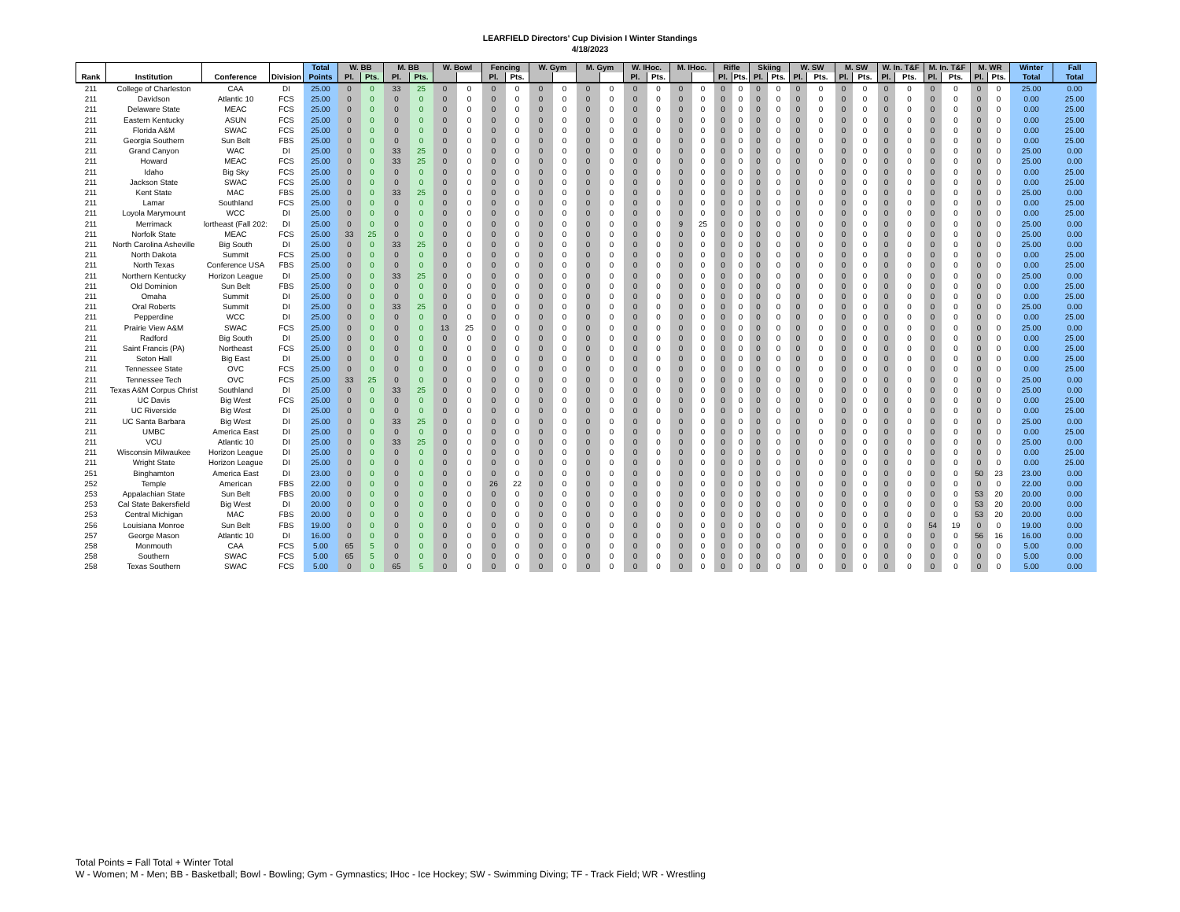LEARFIELD Directors' Cup Division I Winter Standings
4/18/2023
| | | | | Total | W. BB | | M. BB | | W. Bowl | | Fencing | | W. Gym | | M. Gym | | W. IHoc. | | M. IHoc. | | Rifle | | Skiing | | W. SW | | M. SW | | W. In. T&F | | M. In. T&F | | M. WR | | Winter | Fall |
| --- | --- | --- | --- | --- | --- | --- | --- | --- | --- | --- | --- | --- | --- | --- | --- | --- | --- | --- | --- | --- | --- | --- | --- | --- | --- | --- | --- | --- | --- | --- | --- | --- | --- | --- | --- | --- |
| Rank | Institution | Conference | Division | Points | Pl. | Pts. | Pl. | Pts. | | | Pl. | Pts. | | | | | Pl. | Pts. | | | Pl. | Pts. | Pl. | Pts. | Pl. | Pts. | Pl. | Pts. | Pl. | Pts. | Pl. | Pts. | Pl. | Pts. | Total | Total |
| 211 | College of Charleston | CAA | DI | 25.00 | 0 | 0 | 33 | 25 | 0 | 0 | 0 | 0 | 0 | 0 | 0 | 0 | 0 | 0 | 0 | 0 | 0 | 0 | 0 | 0 | 0 | 0 | 0 | 0 | 0 | 0 | 0 | 0 | 0 | 0 | 25.00 | 0.00 |
| 211 | Davidson | Atlantic 10 | FCS | 25.00 | 0 | 0 | 0 | 0 | 0 | 0 | 0 | 0 | 0 | 0 | 0 | 0 | 0 | 0 | 0 | 0 | 0 | 0 | 0 | 0 | 0 | 0 | 0 | 0 | 0 | 0 | 0 | 0 | 0 | 0 | 0.00 | 25.00 |
| 211 | Delaware State | MEAC | FCS | 25.00 | 0 | 0 | 0 | 0 | 0 | 0 | 0 | 0 | 0 | 0 | 0 | 0 | 0 | 0 | 0 | 0 | 0 | 0 | 0 | 0 | 0 | 0 | 0 | 0 | 0 | 0 | 0 | 0 | 0 | 0 | 0.00 | 25.00 |
| 211 | Eastern Kentucky | ASUN | FCS | 25.00 | 0 | 0 | 0 | 0 | 0 | 0 | 0 | 0 | 0 | 0 | 0 | 0 | 0 | 0 | 0 | 0 | 0 | 0 | 0 | 0 | 0 | 0 | 0 | 0 | 0 | 0 | 0 | 0 | 0 | 0 | 0.00 | 25.00 |
| 211 | Florida A&M | SWAC | FCS | 25.00 | 0 | 0 | 0 | 0 | 0 | 0 | 0 | 0 | 0 | 0 | 0 | 0 | 0 | 0 | 0 | 0 | 0 | 0 | 0 | 0 | 0 | 0 | 0 | 0 | 0 | 0 | 0 | 0 | 0 | 0 | 0.00 | 25.00 |
| 211 | Georgia Southern | Sun Belt | FBS | 25.00 | 0 | 0 | 0 | 0 | 0 | 0 | 0 | 0 | 0 | 0 | 0 | 0 | 0 | 0 | 0 | 0 | 0 | 0 | 0 | 0 | 0 | 0 | 0 | 0 | 0 | 0 | 0 | 0 | 0 | 0 | 0.00 | 25.00 |
| 211 | Grand Canyon | WAC | DI | 25.00 | 0 | 0 | 33 | 25 | 0 | 0 | 0 | 0 | 0 | 0 | 0 | 0 | 0 | 0 | 0 | 0 | 0 | 0 | 0 | 0 | 0 | 0 | 0 | 0 | 0 | 0 | 0 | 0 | 0 | 0 | 25.00 | 0.00 |
| 211 | Howard | MEAC | FCS | 25.00 | 0 | 0 | 33 | 25 | 0 | 0 | 0 | 0 | 0 | 0 | 0 | 0 | 0 | 0 | 0 | 0 | 0 | 0 | 0 | 0 | 0 | 0 | 0 | 0 | 0 | 0 | 0 | 0 | 0 | 0 | 25.00 | 0.00 |
| 211 | Idaho | Big Sky | FCS | 25.00 | 0 | 0 | 0 | 0 | 0 | 0 | 0 | 0 | 0 | 0 | 0 | 0 | 0 | 0 | 0 | 0 | 0 | 0 | 0 | 0 | 0 | 0 | 0 | 0 | 0 | 0 | 0 | 0 | 0 | 0 | 0.00 | 25.00 |
| 211 | Jackson State | SWAC | FCS | 25.00 | 0 | 0 | 0 | 0 | 0 | 0 | 0 | 0 | 0 | 0 | 0 | 0 | 0 | 0 | 0 | 0 | 0 | 0 | 0 | 0 | 0 | 0 | 0 | 0 | 0 | 0 | 0 | 0 | 0 | 0 | 0.00 | 25.00 |
| 211 | Kent State | MAC | FBS | 25.00 | 0 | 0 | 33 | 25 | 0 | 0 | 0 | 0 | 0 | 0 | 0 | 0 | 0 | 0 | 0 | 0 | 0 | 0 | 0 | 0 | 0 | 0 | 0 | 0 | 0 | 0 | 0 | 0 | 0 | 0 | 25.00 | 0.00 |
| 211 | Lamar | Southland | FCS | 25.00 | 0 | 0 | 0 | 0 | 0 | 0 | 0 | 0 | 0 | 0 | 0 | 0 | 0 | 0 | 0 | 0 | 0 | 0 | 0 | 0 | 0 | 0 | 0 | 0 | 0 | 0 | 0 | 0 | 0 | 0 | 0.00 | 25.00 |
| 211 | Loyola Marymount | WCC | DI | 25.00 | 0 | 0 | 0 | 0 | 0 | 0 | 0 | 0 | 0 | 0 | 0 | 0 | 0 | 0 | 0 | 0 | 0 | 0 | 0 | 0 | 0 | 0 | 0 | 0 | 0 | 0 | 0 | 0 | 0 | 0 | 0.00 | 25.00 |
| 211 | Merrimack | lortheast (Fall 202: | DI | 25.00 | 0 | 0 | 0 | 0 | 0 | 0 | 0 | 0 | 0 | 0 | 0 | 0 | 0 | 0 | 9 | 25 | 0 | 0 | 0 | 0 | 0 | 0 | 0 | 0 | 0 | 0 | 0 | 0 | 0 | 0 | 25.00 | 0.00 |
| 211 | Norfolk State | MEAC | FCS | 25.00 | 33 | 25 | 0 | 0 | 0 | 0 | 0 | 0 | 0 | 0 | 0 | 0 | 0 | 0 | 0 | 0 | 0 | 0 | 0 | 0 | 0 | 0 | 0 | 0 | 0 | 0 | 0 | 0 | 0 | 0 | 25.00 | 0.00 |
| 211 | North Carolina Asheville | Big South | DI | 25.00 | 0 | 0 | 33 | 25 | 0 | 0 | 0 | 0 | 0 | 0 | 0 | 0 | 0 | 0 | 0 | 0 | 0 | 0 | 0 | 0 | 0 | 0 | 0 | 0 | 0 | 0 | 0 | 0 | 0 | 0 | 25.00 | 0.00 |
| 211 | North Dakota | Summit | FCS | 25.00 | 0 | 0 | 0 | 0 | 0 | 0 | 0 | 0 | 0 | 0 | 0 | 0 | 0 | 0 | 0 | 0 | 0 | 0 | 0 | 0 | 0 | 0 | 0 | 0 | 0 | 0 | 0 | 0 | 0 | 0 | 0.00 | 25.00 |
| 211 | North Texas | Conference USA | FBS | 25.00 | 0 | 0 | 0 | 0 | 0 | 0 | 0 | 0 | 0 | 0 | 0 | 0 | 0 | 0 | 0 | 0 | 0 | 0 | 0 | 0 | 0 | 0 | 0 | 0 | 0 | 0 | 0 | 0 | 0 | 0 | 0.00 | 25.00 |
| 211 | Northern Kentucky | Horizon League | DI | 25.00 | 0 | 0 | 33 | 25 | 0 | 0 | 0 | 0 | 0 | 0 | 0 | 0 | 0 | 0 | 0 | 0 | 0 | 0 | 0 | 0 | 0 | 0 | 0 | 0 | 0 | 0 | 0 | 0 | 0 | 0 | 25.00 | 0.00 |
| 211 | Old Dominion | Sun Belt | FBS | 25.00 | 0 | 0 | 0 | 0 | 0 | 0 | 0 | 0 | 0 | 0 | 0 | 0 | 0 | 0 | 0 | 0 | 0 | 0 | 0 | 0 | 0 | 0 | 0 | 0 | 0 | 0 | 0 | 0 | 0 | 0 | 0.00 | 25.00 |
| 211 | Omaha | Summit | DI | 25.00 | 0 | 0 | 0 | 0 | 0 | 0 | 0 | 0 | 0 | 0 | 0 | 0 | 0 | 0 | 0 | 0 | 0 | 0 | 0 | 0 | 0 | 0 | 0 | 0 | 0 | 0 | 0 | 0 | 0 | 0 | 0.00 | 25.00 |
| 211 | Oral Roberts | Summit | DI | 25.00 | 0 | 0 | 33 | 25 | 0 | 0 | 0 | 0 | 0 | 0 | 0 | 0 | 0 | 0 | 0 | 0 | 0 | 0 | 0 | 0 | 0 | 0 | 0 | 0 | 0 | 0 | 0 | 0 | 0 | 0 | 25.00 | 0.00 |
| 211 | Pepperdine | WCC | DI | 25.00 | 0 | 0 | 0 | 0 | 0 | 0 | 0 | 0 | 0 | 0 | 0 | 0 | 0 | 0 | 0 | 0 | 0 | 0 | 0 | 0 | 0 | 0 | 0 | 0 | 0 | 0 | 0 | 0 | 0 | 0 | 0.00 | 25.00 |
| 211 | Prairie View A&M | SWAC | FCS | 25.00 | 0 | 0 | 0 | 0 | 13 | 25 | 0 | 0 | 0 | 0 | 0 | 0 | 0 | 0 | 0 | 0 | 0 | 0 | 0 | 0 | 0 | 0 | 0 | 0 | 0 | 0 | 0 | 0 | 0 | 0 | 25.00 | 0.00 |
| 211 | Radford | Big South | DI | 25.00 | 0 | 0 | 0 | 0 | 0 | 0 | 0 | 0 | 0 | 0 | 0 | 0 | 0 | 0 | 0 | 0 | 0 | 0 | 0 | 0 | 0 | 0 | 0 | 0 | 0 | 0 | 0 | 0 | 0 | 0 | 0.00 | 25.00 |
| 211 | Saint Francis (PA) | Northeast | FCS | 25.00 | 0 | 0 | 0 | 0 | 0 | 0 | 0 | 0 | 0 | 0 | 0 | 0 | 0 | 0 | 0 | 0 | 0 | 0 | 0 | 0 | 0 | 0 | 0 | 0 | 0 | 0 | 0 | 0 | 0 | 0 | 0.00 | 25.00 |
| 211 | Seton Hall | Big East | DI | 25.00 | 0 | 0 | 0 | 0 | 0 | 0 | 0 | 0 | 0 | 0 | 0 | 0 | 0 | 0 | 0 | 0 | 0 | 0 | 0 | 0 | 0 | 0 | 0 | 0 | 0 | 0 | 0 | 0 | 0 | 0 | 0.00 | 25.00 |
| 211 | Tennessee State | OVC | FCS | 25.00 | 0 | 0 | 0 | 0 | 0 | 0 | 0 | 0 | 0 | 0 | 0 | 0 | 0 | 0 | 0 | 0 | 0 | 0 | 0 | 0 | 0 | 0 | 0 | 0 | 0 | 0 | 0 | 0 | 0 | 0 | 0.00 | 25.00 |
| 211 | Tennessee Tech | OVC | FCS | 25.00 | 33 | 25 | 0 | 0 | 0 | 0 | 0 | 0 | 0 | 0 | 0 | 0 | 0 | 0 | 0 | 0 | 0 | 0 | 0 | 0 | 0 | 0 | 0 | 0 | 0 | 0 | 0 | 0 | 0 | 0 | 25.00 | 0.00 |
| 211 | Texas A&M Corpus Christ | Southland | DI | 25.00 | 0 | 0 | 33 | 25 | 0 | 0 | 0 | 0 | 0 | 0 | 0 | 0 | 0 | 0 | 0 | 0 | 0 | 0 | 0 | 0 | 0 | 0 | 0 | 0 | 0 | 0 | 0 | 0 | 0 | 0 | 25.00 | 0.00 |
| 211 | UC Davis | Big West | FCS | 25.00 | 0 | 0 | 0 | 0 | 0 | 0 | 0 | 0 | 0 | 0 | 0 | 0 | 0 | 0 | 0 | 0 | 0 | 0 | 0 | 0 | 0 | 0 | 0 | 0 | 0 | 0 | 0 | 0 | 0 | 0 | 0.00 | 25.00 |
| 211 | UC Riverside | Big West | DI | 25.00 | 0 | 0 | 0 | 0 | 0 | 0 | 0 | 0 | 0 | 0 | 0 | 0 | 0 | 0 | 0 | 0 | 0 | 0 | 0 | 0 | 0 | 0 | 0 | 0 | 0 | 0 | 0 | 0 | 0 | 0 | 0.00 | 25.00 |
| 211 | UC Santa Barbara | Big West | DI | 25.00 | 0 | 0 | 33 | 25 | 0 | 0 | 0 | 0 | 0 | 0 | 0 | 0 | 0 | 0 | 0 | 0 | 0 | 0 | 0 | 0 | 0 | 0 | 0 | 0 | 0 | 0 | 0 | 0 | 0 | 0 | 25.00 | 0.00 |
| 211 | UMBC | America East | DI | 25.00 | 0 | 0 | 0 | 0 | 0 | 0 | 0 | 0 | 0 | 0 | 0 | 0 | 0 | 0 | 0 | 0 | 0 | 0 | 0 | 0 | 0 | 0 | 0 | 0 | 0 | 0 | 0 | 0 | 0 | 0 | 0.00 | 25.00 |
| 211 | VCU | Atlantic 10 | DI | 25.00 | 0 | 0 | 33 | 25 | 0 | 0 | 0 | 0 | 0 | 0 | 0 | 0 | 0 | 0 | 0 | 0 | 0 | 0 | 0 | 0 | 0 | 0 | 0 | 0 | 0 | 0 | 0 | 0 | 0 | 0 | 25.00 | 0.00 |
| 211 | Wisconsin Milwaukee | Horizon League | DI | 25.00 | 0 | 0 | 0 | 0 | 0 | 0 | 0 | 0 | 0 | 0 | 0 | 0 | 0 | 0 | 0 | 0 | 0 | 0 | 0 | 0 | 0 | 0 | 0 | 0 | 0 | 0 | 0 | 0 | 0 | 0 | 0.00 | 25.00 |
| 211 | Wright State | Horizon League | DI | 25.00 | 0 | 0 | 0 | 0 | 0 | 0 | 0 | 0 | 0 | 0 | 0 | 0 | 0 | 0 | 0 | 0 | 0 | 0 | 0 | 0 | 0 | 0 | 0 | 0 | 0 | 0 | 0 | 0 | 0 | 0 | 0.00 | 25.00 |
| 251 | Binghamton | America East | DI | 23.00 | 0 | 0 | 0 | 0 | 0 | 0 | 0 | 0 | 0 | 0 | 0 | 0 | 0 | 0 | 0 | 0 | 0 | 0 | 0 | 0 | 0 | 0 | 0 | 0 | 0 | 0 | 0 | 0 | 50 | 23 | 23.00 | 0.00 |
| 252 | Temple | American | FBS | 22.00 | 0 | 0 | 0 | 0 | 0 | 0 | 26 | 22 | 0 | 0 | 0 | 0 | 0 | 0 | 0 | 0 | 0 | 0 | 0 | 0 | 0 | 0 | 0 | 0 | 0 | 0 | 0 | 0 | 0 | 0 | 22.00 | 0.00 |
| 253 | Appalachian State | Sun Belt | FBS | 20.00 | 0 | 0 | 0 | 0 | 0 | 0 | 0 | 0 | 0 | 0 | 0 | 0 | 0 | 0 | 0 | 0 | 0 | 0 | 0 | 0 | 0 | 0 | 0 | 0 | 0 | 0 | 0 | 0 | 53 | 20 | 20.00 | 0.00 |
| 253 | Cal State Bakersfield | Big West | DI | 20.00 | 0 | 0 | 0 | 0 | 0 | 0 | 0 | 0 | 0 | 0 | 0 | 0 | 0 | 0 | 0 | 0 | 0 | 0 | 0 | 0 | 0 | 0 | 0 | 0 | 0 | 0 | 0 | 0 | 53 | 20 | 20.00 | 0.00 |
| 253 | Central Michigan | MAC | FBS | 20.00 | 0 | 0 | 0 | 0 | 0 | 0 | 0 | 0 | 0 | 0 | 0 | 0 | 0 | 0 | 0 | 0 | 0 | 0 | 0 | 0 | 0 | 0 | 0 | 0 | 0 | 0 | 0 | 0 | 53 | 20 | 20.00 | 0.00 |
| 256 | Louisiana Monroe | Sun Belt | FBS | 19.00 | 0 | 0 | 0 | 0 | 0 | 0 | 0 | 0 | 0 | 0 | 0 | 0 | 0 | 0 | 0 | 0 | 0 | 0 | 0 | 0 | 0 | 0 | 0 | 0 | 0 | 0 | 54 | 19 | 0 | 0 | 19.00 | 0.00 |
| 257 | George Mason | Atlantic 10 | DI | 16.00 | 0 | 0 | 0 | 0 | 0 | 0 | 0 | 0 | 0 | 0 | 0 | 0 | 0 | 0 | 0 | 0 | 0 | 0 | 0 | 0 | 0 | 0 | 0 | 0 | 0 | 0 | 0 | 0 | 56 | 16 | 16.00 | 0.00 |
| 258 | Monmouth | CAA | FCS | 5.00 | 65 | 5 | 0 | 0 | 0 | 0 | 0 | 0 | 0 | 0 | 0 | 0 | 0 | 0 | 0 | 0 | 0 | 0 | 0 | 0 | 0 | 0 | 0 | 0 | 0 | 0 | 0 | 0 | 0 | 0 | 5.00 | 0.00 |
| 258 | Southern | SWAC | FCS | 5.00 | 65 | 5 | 0 | 0 | 0 | 0 | 0 | 0 | 0 | 0 | 0 | 0 | 0 | 0 | 0 | 0 | 0 | 0 | 0 | 0 | 0 | 0 | 0 | 0 | 0 | 0 | 0 | 0 | 0 | 0 | 5.00 | 0.00 |
| 258 | Texas Southern | SWAC | FCS | 5.00 | 0 | 0 | 65 | 5 | 0 | 0 | 0 | 0 | 0 | 0 | 0 | 0 | 0 | 0 | 0 | 0 | 0 | 0 | 0 | 0 | 0 | 0 | 0 | 0 | 0 | 0 | 0 | 0 | 0 | 0 | 5.00 | 0.00 |
Total Points = Fall Total + Winter Total
W - Women; M - Men; BB - Basketball; Bowl - Bowling; Gym - Gymnastics; IHoc - Ice Hockey; SW - Swimming Diving; TF - Track Field; WR - Wrestling